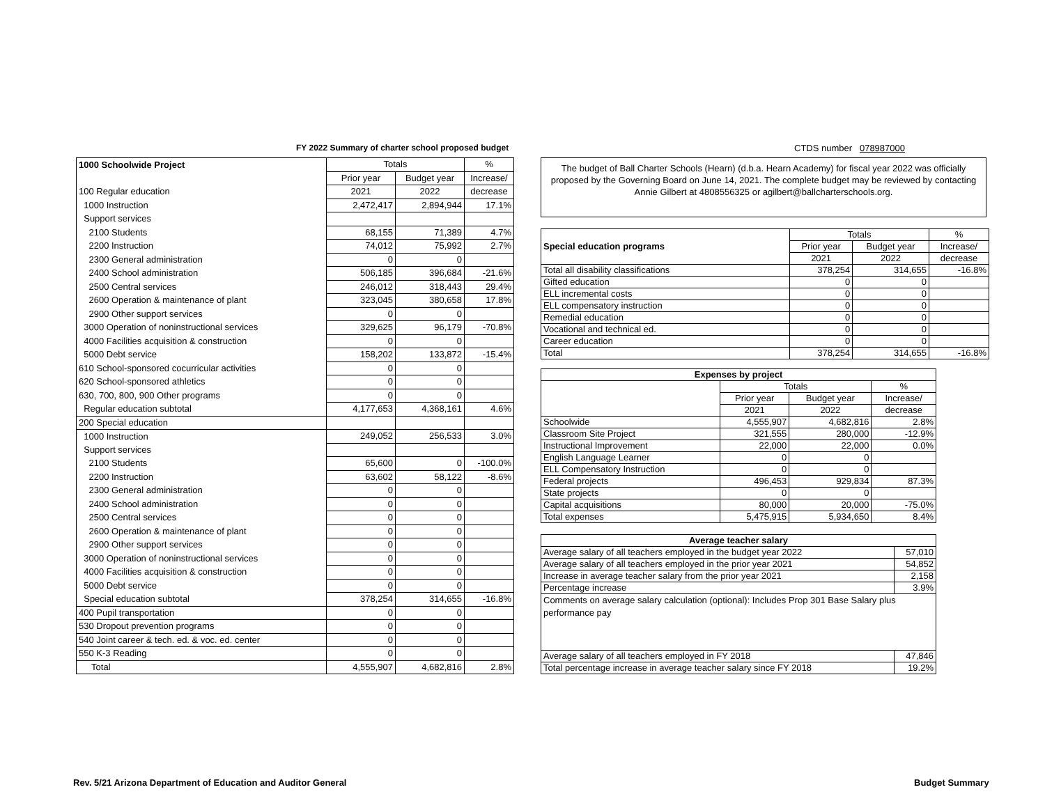FY 2022 Summary of charter school proposed budget CTDS number 078987000
| 1000 Schoolwide Project | Totals | | % |
| | Prior year | Budget year | Increase/ |
| 100 Regular education | 2021 | 2022 | decrease |
| 1000 Instruction | 2,472,417 | 2,894,944 | 17.1% |
| Support services | | | |
| 2100 Students | 68,155 | 71,389 | 4.7% |
| 2200 Instruction | 74,012 | 75,992 | 2.7% |
| 2300 General administration | 0 | 0 | |
| 2400 School administration | 506,185 | 396,684 | -21.6% |
| 2500 Central services | 246,012 | 318,443 | 29.4% |
| 2600 Operation & maintenance of plant | 323,045 | 380,658 | 17.8% |
| 2900 Other support services | 0 | 0 | |
| 3000 Operation of noninstructional services | 329,625 | 96,179 | -70.8% |
| 4000 Facilities acquisition & construction | 0 | 0 | |
| 5000 Debt service | 158,202 | 133,872 | -15.4% |
| 610 School-sponsored cocurricular activities | 0 | 0 | |
| 620 School-sponsored athletics | 0 | 0 | |
| 630, 700, 800, 900 Other programs | 0 | 0 | |
| Regular education subtotal | 4,177,653 | 4,368,161 | 4.6% |
| 200 Special education | | | |
| 1000 Instruction | 249,052 | 256,533 | 3.0% |
| Support services | | | |
| 2100 Students | 65,600 | 0 | -100.0% |
| 2200 Instruction | 63,602 | 58,122 | -8.6% |
| 2300 General administration | 0 | 0 | |
| 2400 School administration | 0 | 0 | |
| 2500 Central services | 0 | 0 | |
| 2600 Operation & maintenance of plant | 0 | 0 | |
| 2900 Other support services | 0 | 0 | |
| 3000 Operation of noninstructional services | 0 | 0 | |
| 4000 Facilities acquisition & construction | 0 | 0 | |
| 5000 Debt service | 0 | 0 | |
| Special education subtotal | 378,254 | 314,655 | -16.8% |
| 400 Pupil transportation | 0 | 0 | |
| 530 Dropout prevention programs | 0 | 0 | |
| 540 Joint career & tech. ed. & voc. ed. center | 0 | 0 | |
| 550 K-3 Reading | 0 | 0 | |
| Total | 4,555,907 | 4,682,816 | 2.8% |
The budget of Ball Charter Schools (Hearn) (d.b.a. Hearn Academy) for fiscal year 2022 was officially proposed by the Governing Board on June 14, 2021. The complete budget may be reviewed by contacting Annie Gilbert at 4808556325 or agilbert@ballcharterschools.org.
| | Totals | | % |
| Special education programs | Prior year | Budget year | Increase/ |
| | 2021 | 2022 | decrease |
| Total all disability classifications | 378,254 | 314,655 | -16.8% |
| Gifted education | 0 | 0 | |
| ELL incremental costs | 0 | 0 | |
| ELL compensatory instruction | 0 | 0 | |
| Remedial education | 0 | 0 | |
| Vocational and technical ed. | 0 | 0 | |
| Career education | 0 | 0 | |
| Total | 378,254 | 314,655 | -16.8% |
| Expenses by project | | | |
| --- | --- | --- | --- |
| | Totals | | % |
| | Prior year | Budget year | Increase/ |
| | 2021 | 2022 | decrease |
| Schoolwide | 4,555,907 | 4,682,816 | 2.8% |
| Classroom Site Project | 321,555 | 280,000 | -12.9% |
| Instructional Improvement | 22,000 | 22,000 | 0.0% |
| English Language Learner | 0 | 0 | |
| ELL Compensatory Instruction | 0 | 0 | |
| Federal projects | 496,453 | 929,834 | 87.3% |
| State projects | 0 | 0 | |
| Capital acquisitions | 80,000 | 20,000 | -75.0% |
| Total expenses | 5,475,915 | 5,934,650 | 8.4% |
| Average teacher salary | |
| --- | --- |
| Average salary of all teachers employed in the budget year 2022 | 57,010 |
| Average salary of all teachers employed in the prior year 2021 | 54,852 |
| Increase in average teacher salary from the prior year 2021 | 2,158 |
| Percentage increase | 3.9% |
| Comments on average salary calculation (optional): Includes Prop 301 Base Salary plus performance pay | |
| Average salary of all teachers employed in FY 2018 | 47,846 |
| Total percentage increase in average teacher salary since FY 2018 | 19.2% |
Rev. 5/21 Arizona Department of Education and Auditor General
Budget Summary